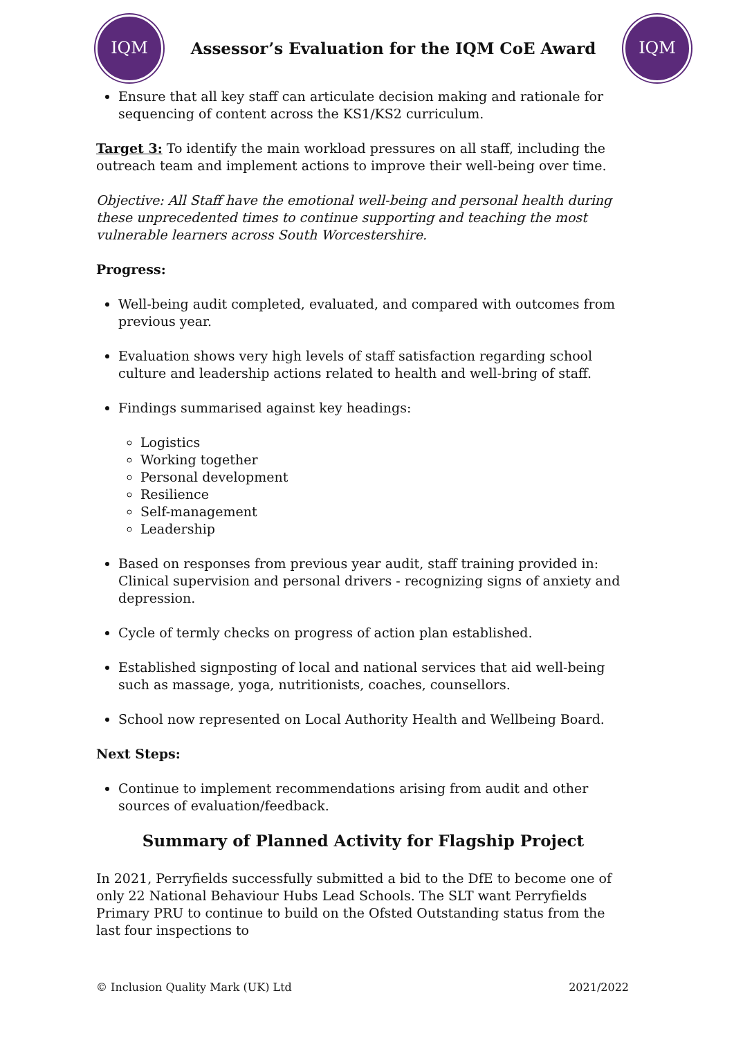IQM
Assessor’s Evaluation for the IQM CoE Award
IQM
Ensure that all key staff can articulate decision making and rationale for sequencing of content across the KS1/KS2 curriculum.
Target 3: To identify the main workload pressures on all staff, including the outreach team and implement actions to improve their well-being over time.
Objective: All Staff have the emotional well-being and personal health during these unprecedented times to continue supporting and teaching the most vulnerable learners across South Worcestershire.
Progress:
Well-being audit completed, evaluated, and compared with outcomes from previous year.
Evaluation shows very high levels of staff satisfaction regarding school culture and leadership actions related to health and well-bring of staff.
Findings summarised against key headings:
Logistics
Working together
Personal development
Resilience
Self-management
Leadership
Based on responses from previous year audit, staff training provided in: Clinical supervision and personal drivers - recognizing signs of anxiety and depression.
Cycle of termly checks on progress of action plan established.
Established signposting of local and national services that aid well-being such as massage, yoga, nutritionists, coaches, counsellors.
School now represented on Local Authority Health and Wellbeing Board.
Next Steps:
Continue to implement recommendations arising from audit and other sources of evaluation/feedback.
Summary of Planned Activity for Flagship Project
In 2021, Perryfields successfully submitted a bid to the DfE to become one of only 22 National Behaviour Hubs Lead Schools. The SLT want Perryfields Primary PRU to continue to build on the Ofsted Outstanding status from the last four inspections to
© Inclusion Quality Mark (UK) Ltd 2021/2022